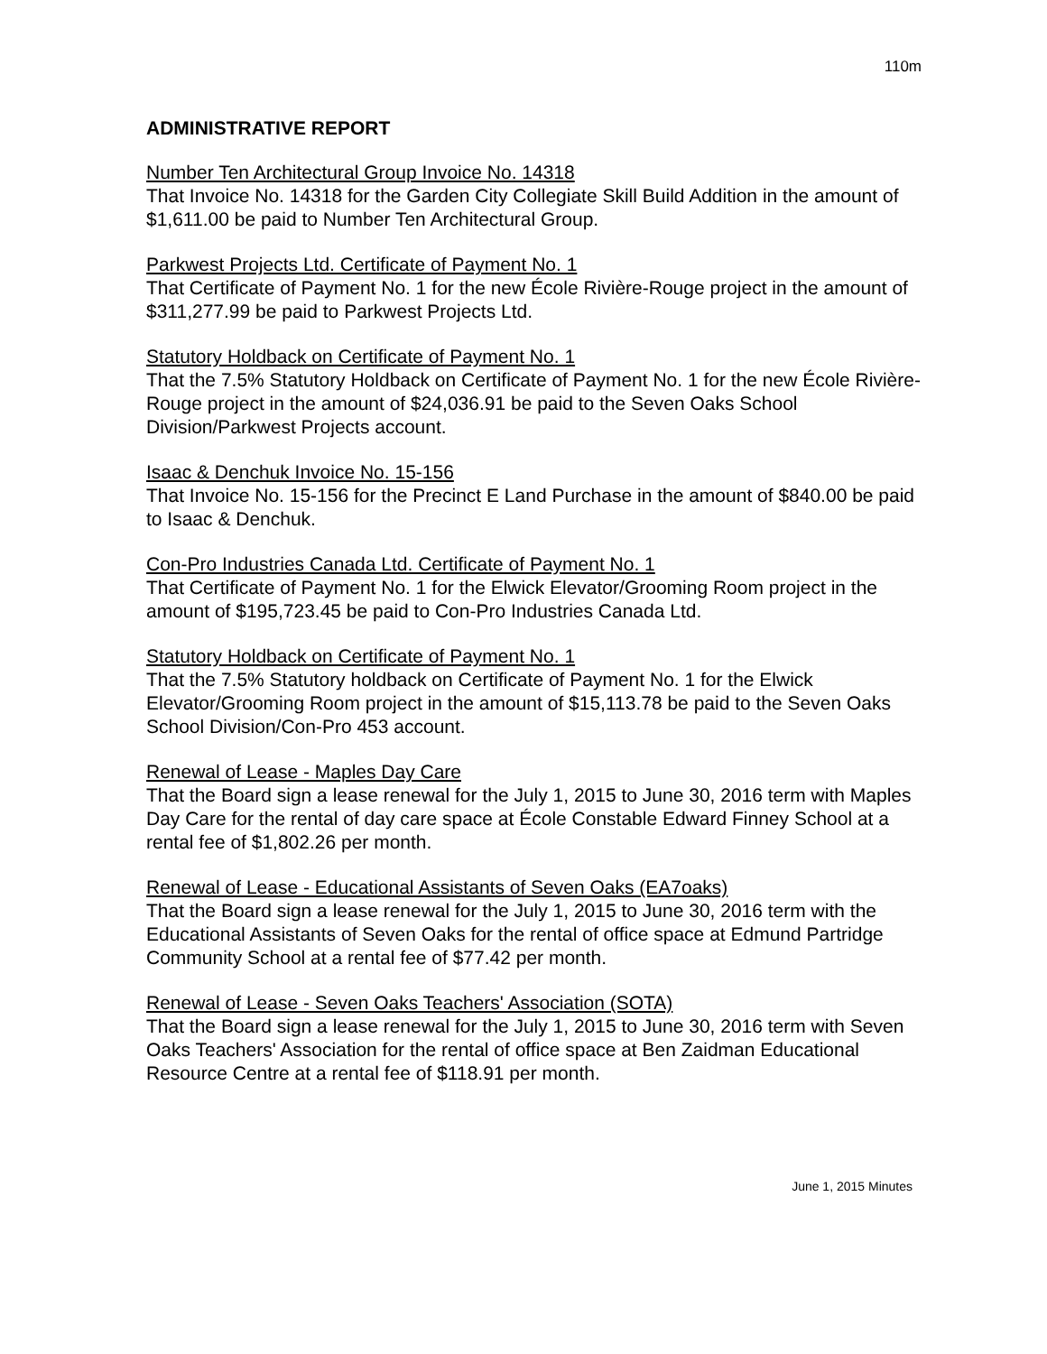110m
ADMINISTRATIVE REPORT
Number Ten Architectural Group Invoice No. 14318
That Invoice No. 14318 for the Garden City Collegiate Skill Build Addition in the amount of $1,611.00 be paid to Number Ten Architectural Group.
Parkwest Projects Ltd. Certificate of Payment No. 1
That Certificate of Payment No. 1 for the new École Rivière-Rouge project in the amount of $311,277.99 be paid to Parkwest Projects Ltd.
Statutory Holdback on Certificate of Payment No. 1
That the 7.5% Statutory Holdback on Certificate of Payment No. 1 for the new École Rivière-Rouge project in the amount of $24,036.91 be paid to the Seven Oaks School Division/Parkwest Projects account.
Isaac & Denchuk Invoice No. 15-156
That Invoice No. 15-156 for the Precinct E Land Purchase in the amount of $840.00 be paid to Isaac & Denchuk.
Con-Pro Industries Canada Ltd. Certificate of Payment No. 1
That Certificate of Payment No. 1 for the Elwick Elevator/Grooming Room project in the amount of $195,723.45 be paid to Con-Pro Industries Canada Ltd.
Statutory Holdback on Certificate of Payment No. 1
That the 7.5% Statutory holdback on Certificate of Payment No. 1 for the Elwick Elevator/Grooming Room project in the amount of $15,113.78 be paid to the Seven Oaks School Division/Con-Pro 453 account.
Renewal of Lease - Maples Day Care
That the Board sign a lease renewal for the July 1, 2015 to June 30, 2016 term with Maples Day Care for the rental of day care space at École Constable Edward Finney School at a rental fee of $1,802.26 per month.
Renewal of Lease - Educational Assistants of Seven Oaks (EA7oaks)
That the Board sign a lease renewal for the July 1, 2015 to June 30, 2016 term with the Educational Assistants of Seven Oaks for the rental of office space at Edmund Partridge Community School at a rental fee of $77.42 per month.
Renewal of Lease - Seven Oaks Teachers' Association (SOTA)
That the Board sign a lease renewal for the July 1, 2015 to June 30, 2016 term with Seven Oaks Teachers' Association for the rental of office space at Ben Zaidman Educational Resource Centre at a rental fee of $118.91 per month.
June 1, 2015 Minutes